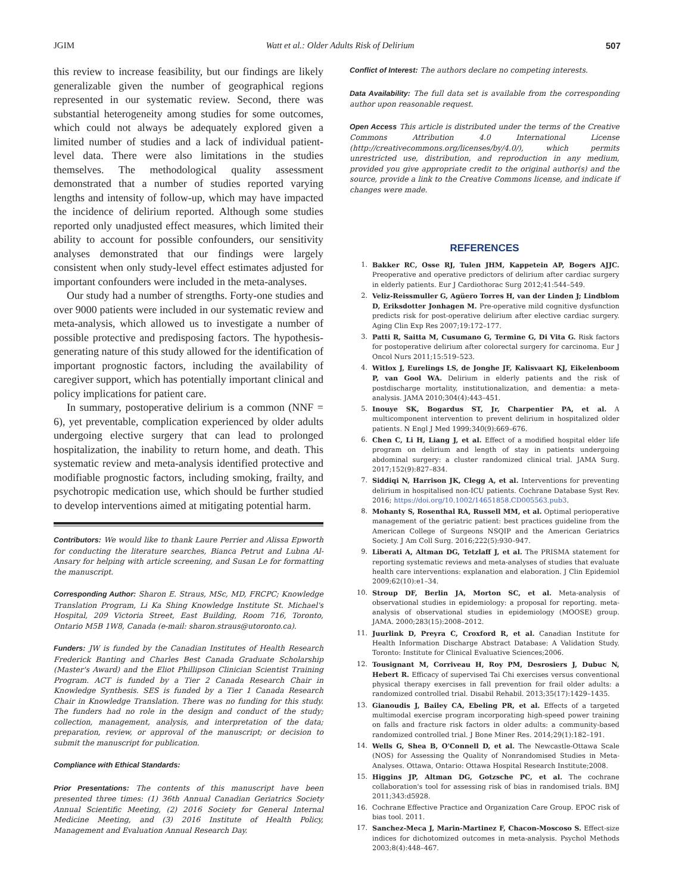JGIM Watt et al.: Older Adults Risk of Delirium 507
this review to increase feasibility, but our findings are likely generalizable given the number of geographical regions represented in our systematic review. Second, there was substantial heterogeneity among studies for some outcomes, which could not always be adequately explored given a limited number of studies and a lack of individual patient-level data. There were also limitations in the studies themselves. The methodological quality assessment demonstrated that a number of studies reported varying lengths and intensity of follow-up, which may have impacted the incidence of delirium reported. Although some studies reported only unadjusted effect measures, which limited their ability to account for possible confounders, our sensitivity analyses demonstrated that our findings were largely consistent when only study-level effect estimates adjusted for important confounders were included in the meta-analyses.
Our study had a number of strengths. Forty-one studies and over 9000 patients were included in our systematic review and meta-analysis, which allowed us to investigate a number of possible protective and predisposing factors. The hypothesis-generating nature of this study allowed for the identification of important prognostic factors, including the availability of caregiver support, which has potentially important clinical and policy implications for patient care.
In summary, postoperative delirium is a common (NNF = 6), yet preventable, complication experienced by older adults undergoing elective surgery that can lead to prolonged hospitalization, the inability to return home, and death. This systematic review and meta-analysis identified protective and modifiable prognostic factors, including smoking, frailty, and psychotropic medication use, which should be further studied to develop interventions aimed at mitigating potential harm.
Contributors: We would like to thank Laure Perrier and Alissa Epworth for conducting the literature searches, Bianca Petrut and Lubna Al-Ansary for helping with article screening, and Susan Le for formatting the manuscript.
Corresponding Author: Sharon E. Straus, MSc, MD, FRCPC; Knowledge Translation Program, Li Ka Shing Knowledge Institute St. Michael's Hospital, 209 Victoria Street, East Building, Room 716, Toronto, Ontario M5B 1W8, Canada (e-mail: sharon.straus@utoronto.ca).
Funders: JW is funded by the Canadian Institutes of Health Research Frederick Banting and Charles Best Canada Graduate Scholarship (Master's Award) and the Eliot Phillipson Clinician Scientist Training Program. ACT is funded by a Tier 2 Canada Research Chair in Knowledge Synthesis. SES is funded by a Tier 1 Canada Research Chair in Knowledge Translation. There was no funding for this study. The funders had no role in the design and conduct of the study; collection, management, analysis, and interpretation of the data; preparation, review, or approval of the manuscript; or decision to submit the manuscript for publication.
Compliance with Ethical Standards:
Prior Presentations: The contents of this manuscript have been presented three times: (1) 36th Annual Canadian Geriatrics Society Annual Scientific Meeting, (2) 2016 Society for General Internal Medicine Meeting, and (3) 2016 Institute of Health Policy, Management and Evaluation Annual Research Day.
Conflict of Interest: The authors declare no competing interests.
Data Availability: The full data set is available from the corresponding author upon reasonable request.
Open Access This article is distributed under the terms of the Creative Commons Attribution 4.0 International License (http://creativecommons.org/licenses/by/4.0/), which permits unrestricted use, distribution, and reproduction in any medium, provided you give appropriate credit to the original author(s) and the source, provide a link to the Creative Commons license, and indicate if changes were made.
REFERENCES
1. Bakker RC, Osse RJ, Tulen JHM, Kappetein AP, Bogers AJJC. Preoperative and operative predictors of delirium after cardiac surgery in elderly patients. Eur J Cardiothorac Surg 2012;41:544–549.
2. Veliz-Reissmuller G, Agüero Torres H, van der Linden J; Lindblom D, Eriksdotter Jonhagen M. Pre-operative mild cognitive dysfunction predicts risk for post-operative delirium after elective cardiac surgery. Aging Clin Exp Res 2007;19:172–177.
3. Patti R, Saitta M, Cusumano G, Termine G, Di Vita G. Risk factors for postoperative delirium after colorectal surgery for carcinoma. Eur J Oncol Nurs 2011;15:519–523.
4. Witlox J, Eurelings LS, de Jonghe JF, Kalisvaart KJ, Eikelenboom P, van Gool WA. Delirium in elderly patients and the risk of postdischarge mortality, institutionalization, and dementia: a meta-analysis. JAMA 2010;304(4):443–451.
5. Inouye SK, Bogardus ST, Jr, Charpentier PA, et al. A multicomponent intervention to prevent delirium in hospitalized older patients. N Engl J Med 1999;340(9):669–676.
6. Chen C, Li H, Liang J, et al. Effect of a modified hospital elder life program on delirium and length of stay in patients undergoing abdominal surgery: a cluster randomized clinical trial. JAMA Surg. 2017;152(9):827–834.
7. Siddiqi N, Harrison JK, Clegg A, et al. Interventions for preventing delirium in hospitalised non-ICU patients. Cochrane Database Syst Rev. 2016; https://doi.org/10.1002/14651858.CD005563.pub3.
8. Mohanty S, Rosenthal RA, Russell MM, et al. Optimal perioperative management of the geriatric patient: best practices guideline from the American College of Surgeons NSQIP and the American Geriatrics Society. J Am Coll Surg. 2016;222(5):930–947.
9. Liberati A, Altman DG, Tetzlaff J, et al. The PRISMA statement for reporting systematic reviews and meta-analyses of studies that evaluate health care interventions: explanation and elaboration. J Clin Epidemiol 2009;62(10):e1–34.
10. Stroup DF, Berlin JA, Morton SC, et al. Meta-analysis of observational studies in epidemiology: a proposal for reporting. meta-analysis of observational studies in epidemiology (MOOSE) group. JAMA. 2000;283(15):2008–2012.
11. Juurlink D, Preyra C, Croxford R, et al. Canadian Institute for Health Information Discharge Abstract Database: A Validation Study. Toronto: Institute for Clinical Evaluative Sciences;2006.
12. Tousignant M, Corriveau H, Roy PM, Desrosiers J, Dubuc N, Hebert R. Efficacy of supervised Tai Chi exercises versus conventional physical therapy exercises in fall prevention for frail older adults: a randomized controlled trial. Disabil Rehabil. 2013;35(17):1429–1435.
13. Gianoudis J, Bailey CA, Ebeling PR, et al. Effects of a targeted multimodal exercise program incorporating high-speed power training on falls and fracture risk factors in older adults: a community-based randomized controlled trial. J Bone Miner Res. 2014;29(1):182–191.
14. Wells G, Shea B, O'Connell D, et al. The Newcastle-Ottawa Scale (NOS) for Assessing the Quality of Nonrandomised Studies in Meta-Analyses. Ottawa, Ontario: Ottawa Hospital Research Institute;2008.
15. Higgins JP, Altman DG, Gotzsche PC, et al. The cochrane collaboration's tool for assessing risk of bias in randomised trials. BMJ 2011;343:d5928.
16. Cochrane Effective Practice and Organization Care Group. EPOC risk of bias tool. 2011.
17. Sanchez-Meca J, Marin-Martinez F, Chacon-Moscoso S. Effect-size indices for dichotomized outcomes in meta-analysis. Psychol Methods 2003;8(4):448–467.